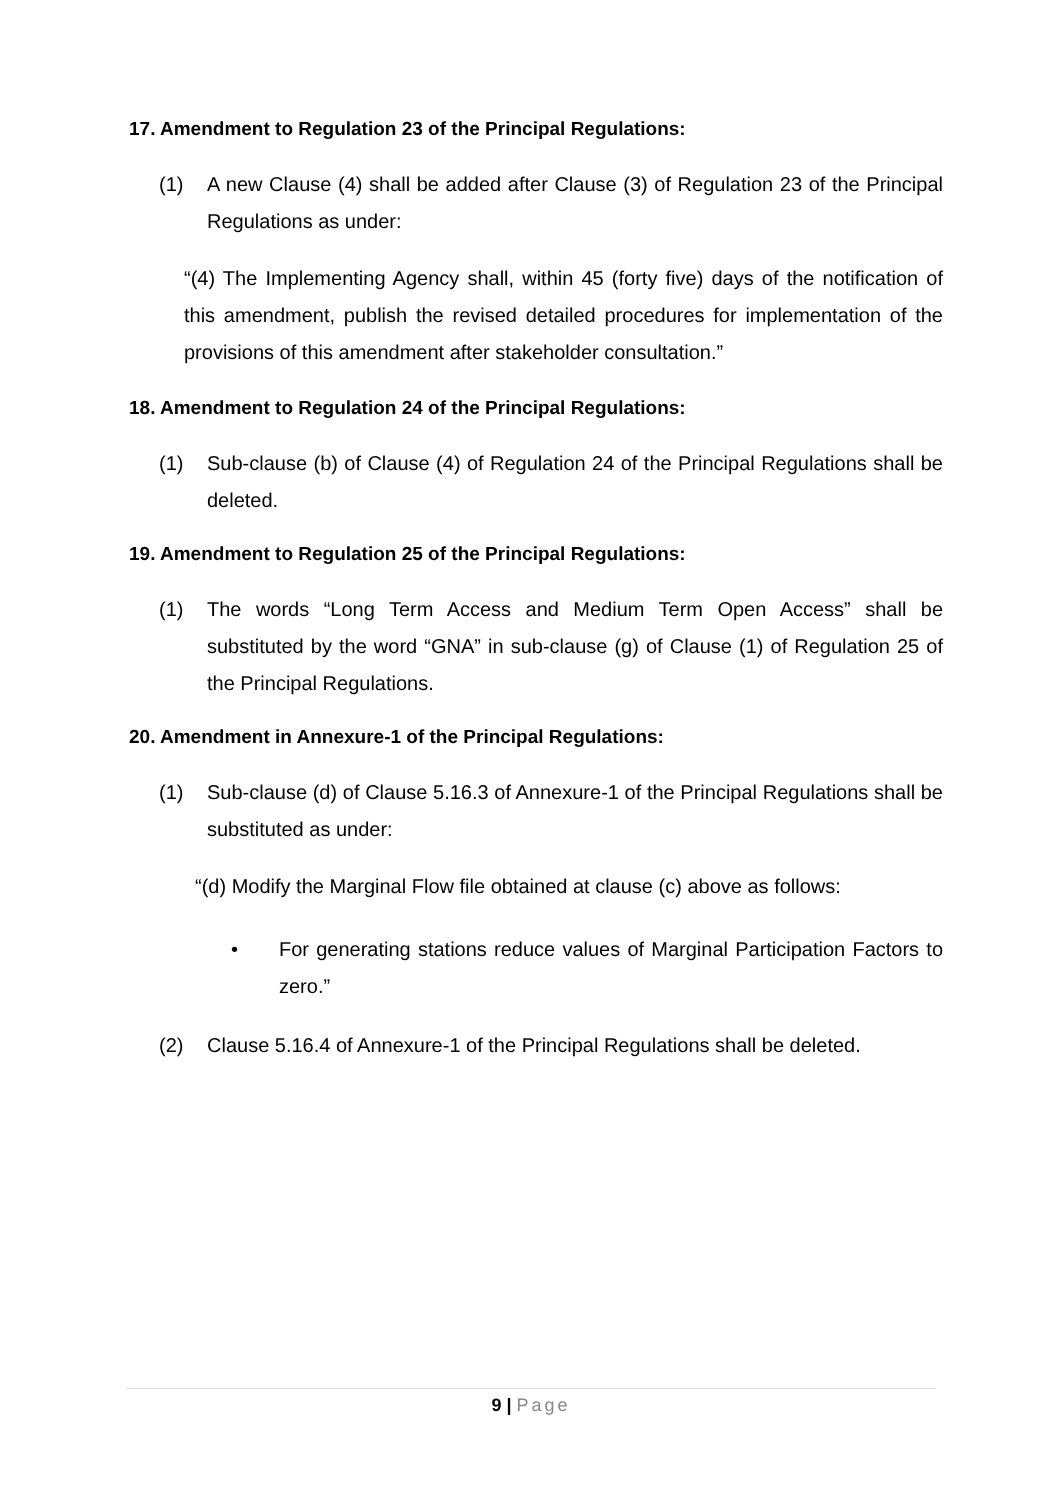17. Amendment to Regulation 23 of the Principal Regulations:
(1) A new Clause (4) shall be added after Clause (3) of Regulation 23 of the Principal Regulations as under:
“(4) The Implementing Agency shall, within 45 (forty five) days of the notification of this amendment, publish the revised detailed procedures for implementation of the provisions of this amendment after stakeholder consultation.”
18. Amendment to Regulation 24 of the Principal Regulations:
(1) Sub-clause (b) of Clause (4) of Regulation 24 of the Principal Regulations shall be deleted.
19. Amendment to Regulation 25 of the Principal Regulations:
(1) The words “Long Term Access and Medium Term Open Access” shall be substituted by the word “GNA” in sub-clause (g) of Clause (1) of Regulation 25 of the Principal Regulations.
20. Amendment in Annexure-1 of the Principal Regulations:
(1) Sub-clause (d) of Clause 5.16.3 of Annexure-1 of the Principal Regulations shall be substituted as under:
“(d) Modify the Marginal Flow file obtained at clause (c) above as follows:
• For generating stations reduce values of Marginal Participation Factors to zero.”
(2) Clause 5.16.4 of Annexure-1 of the Principal Regulations shall be deleted.
9 | Page